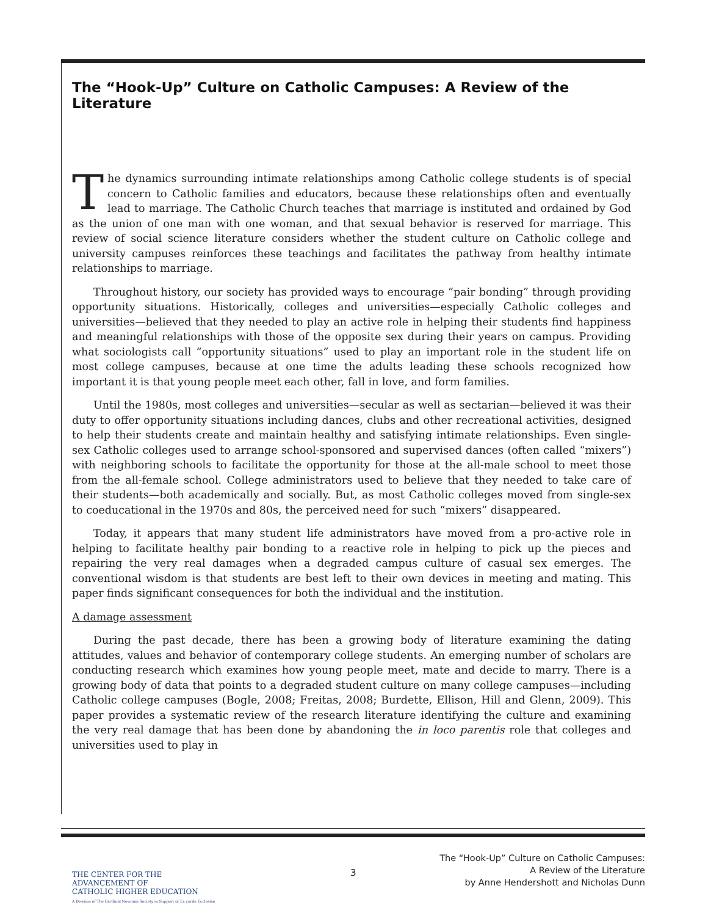The “Hook-Up” Culture on Catholic Campuses: A Review of the Literature
The dynamics surrounding intimate relationships among Catholic college students is of special concern to Catholic families and educators, because these relationships often and eventually lead to marriage. The Catholic Church teaches that marriage is instituted and ordained by God as the union of one man with one woman, and that sexual behavior is reserved for marriage. This review of social science literature considers whether the student culture on Catholic college and university campuses reinforces these teachings and facilitates the pathway from healthy intimate relationships to marriage.
Throughout history, our society has provided ways to encourage “pair bonding” through providing opportunity situations. Historically, colleges and universities—especially Catholic colleges and universities—believed that they needed to play an active role in helping their students find happiness and meaningful relationships with those of the opposite sex during their years on campus. Providing what sociologists call “opportunity situations” used to play an important role in the student life on most college campuses, because at one time the adults leading these schools recognized how important it is that young people meet each other, fall in love, and form families.
Until the 1980s, most colleges and universities—secular as well as sectarian—believed it was their duty to offer opportunity situations including dances, clubs and other recreational activities, designed to help their students create and maintain healthy and satisfying intimate relationships. Even single-sex Catholic colleges used to arrange school-sponsored and supervised dances (often called “mixers”) with neighboring schools to facilitate the opportunity for those at the all-male school to meet those from the all-female school. College administrators used to believe that they needed to take care of their students—both academically and socially. But, as most Catholic colleges moved from single-sex to coeducational in the 1970s and 80s, the perceived need for such “mixers” disappeared.
Today, it appears that many student life administrators have moved from a pro-active role in helping to facilitate healthy pair bonding to a reactive role in helping to pick up the pieces and repairing the very real damages when a degraded campus culture of casual sex emerges. The conventional wisdom is that students are best left to their own devices in meeting and mating. This paper finds significant consequences for both the individual and the institution.
A damage assessment
During the past decade, there has been a growing body of literature examining the dating attitudes, values and behavior of contemporary college students. An emerging number of scholars are conducting research which examines how young people meet, mate and decide to marry. There is a growing body of data that points to a degraded student culture on many college campuses—including Catholic college campuses (Bogle, 2008; Freitas, 2008; Burdette, Ellison, Hill and Glenn, 2009). This paper provides a systematic review of the research literature identifying the culture and examining the very real damage that has been done by abandoning the in loco parentis role that colleges and universities used to play in
THE CENTER FOR THE ADVANCEMENT OF
CATHOLIC HIGHER EDUCATION
A Division of The Cardinal Newman Society in Support of Ex corde Ecclesiae
3
The “Hook-Up” Culture on Catholic Campuses:
A Review of the Literature
by Anne Hendershott and Nicholas Dunn